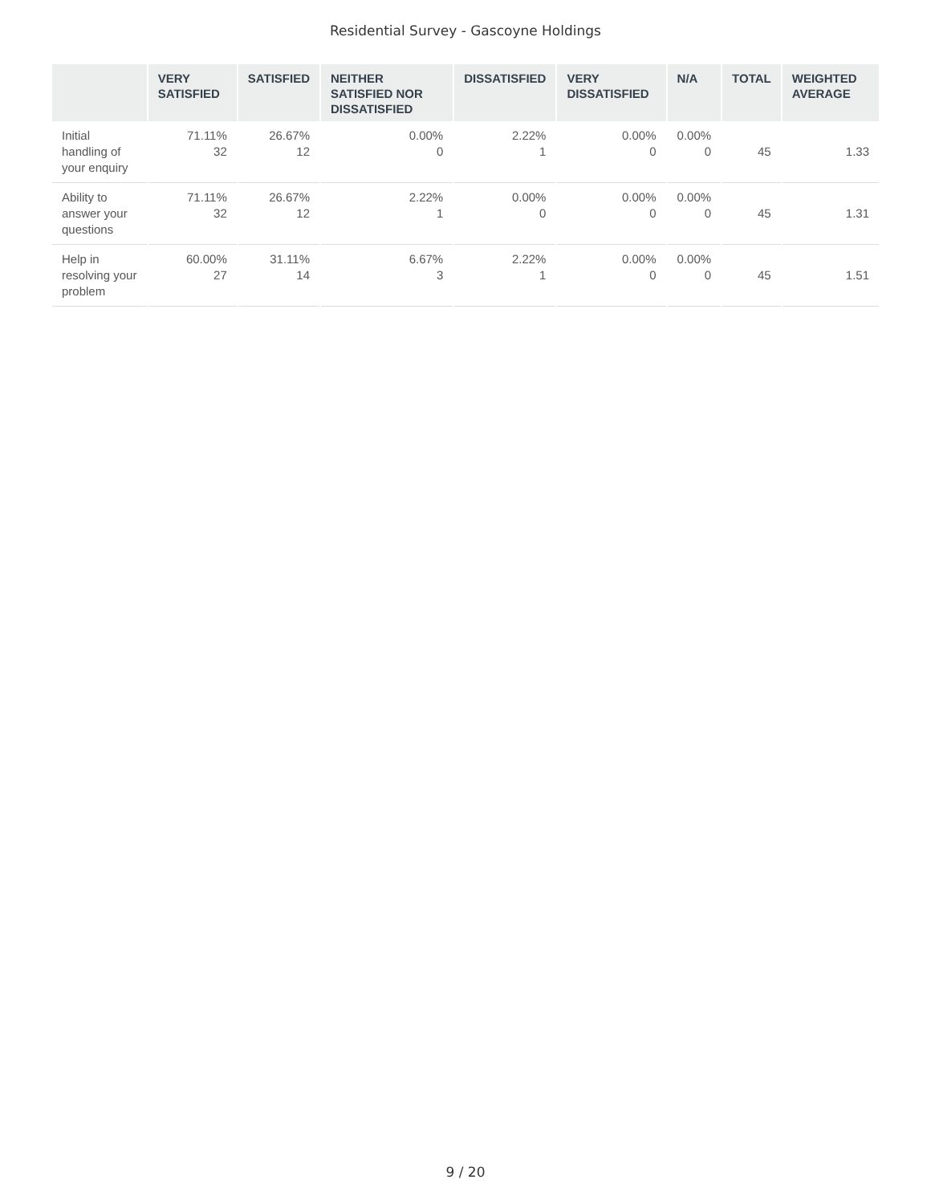Residential Survey - Gascoyne Holdings
| | VERY SATISFIED | SATISFIED | NEITHER SATISFIED NOR DISSATISFIED | DISSATISFIED | VERY DISSATISFIED | N/A | TOTAL | WEIGHTED AVERAGE |
| --- | --- | --- | --- | --- | --- | --- | --- | --- |
| Initial handling of your enquiry | 71.11% 32 | 26.67% 12 | 0.00% 0 | 2.22% 1 | 0.00% 0 | 0.00% 0 | 45 | 1.33 |
| Ability to answer your questions | 71.11% 32 | 26.67% 12 | 2.22% 1 | 0.00% 0 | 0.00% 0 | 0.00% 0 | 45 | 1.31 |
| Help in resolving your problem | 60.00% 27 | 31.11% 14 | 6.67% 3 | 2.22% 1 | 0.00% 0 | 0.00% 0 | 45 | 1.51 |
9 / 20